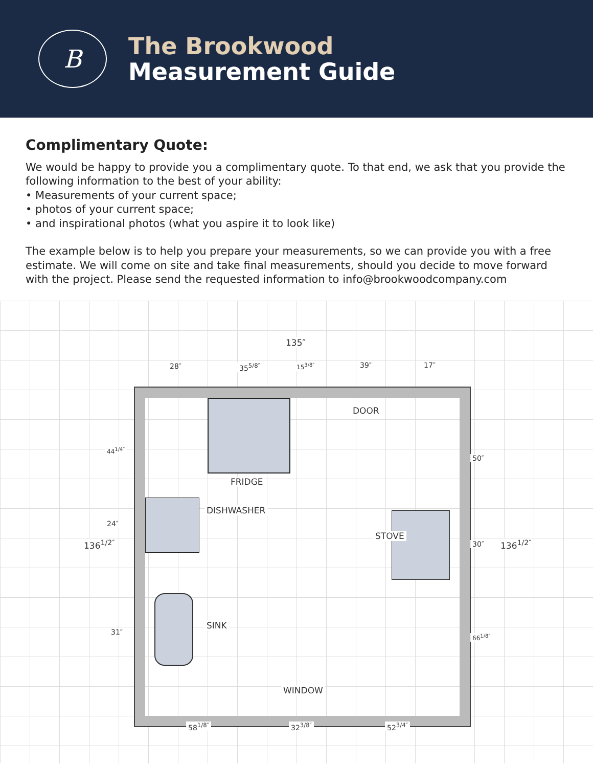B
The Brookwood
Measurement Guide
Complimentary Quote:
We would be happy to provide you a complimentary quote. To that end, we ask that you provide the following information to the best of your ability:
• Measurements of your current space;
• photos of your current space;
• and inspirational photos (what you aspire it to look like)
The example below is to help you prepare your measurements, so we can provide you with a free estimate. We will come on site and take final measurements, should you decide to move forward with the project. Please send the requested information to info@brookwoodcompany.com
135″
28″ 35<sup>5/8″</sup> 15<sup>3/8″</sup> 39″ 17″
DOOR
FRIDGE
DISHWASHER
STOVE
SINK
WINDOW
136<sup>1/2″</sup>
44<sup>1/4″</sup>
24″
31″
50″
30″
66<sup>1/8″</sup>
136<sup>1/2″</sup>
58<sup>1/8″</sup> 32<sup>3/8″</sup> 52<sup>3/4″</sup>